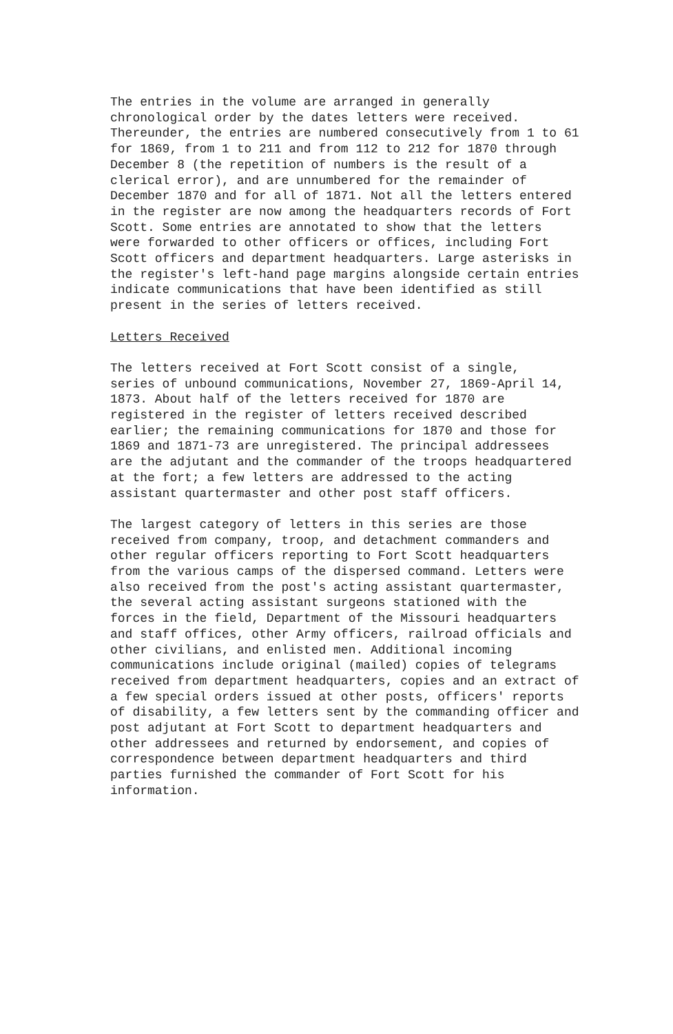The entries in the volume are arranged in generally chronological order by the dates letters were received. Thereunder, the entries are numbered consecutively from 1 to 61 for 1869, from 1 to 211 and from 112 to 212 for 1870 through December 8 (the repetition of numbers is the result of a clerical error), and are unnumbered for the remainder of December 1870 and for all of 1871. Not all the letters entered in the register are now among the headquarters records of Fort Scott. Some entries are annotated to show that the letters were forwarded to other officers or offices, including Fort Scott officers and department headquarters. Large asterisks in the register's left-hand page margins alongside certain entries indicate communications that have been identified as still present in the series of letters received.
Letters Received
The letters received at Fort Scott consist of a single, series of unbound communications, November 27, 1869-April 14, 1873. About half of the letters received for 1870 are registered in the register of letters received described earlier; the remaining communications for 1870 and those for 1869 and 1871-73 are unregistered. The principal addressees are the adjutant and the commander of the troops headquartered at the fort; a few letters are addressed to the acting assistant quartermaster and other post staff officers.
The largest category of letters in this series are those received from company, troop, and detachment commanders and other regular officers reporting to Fort Scott headquarters from the various camps of the dispersed command. Letters were also received from the post's acting assistant quartermaster, the several acting assistant surgeons stationed with the forces in the field, Department of the Missouri headquarters and staff offices, other Army officers, railroad officials and other civilians, and enlisted men. Additional incoming communications include original (mailed) copies of telegrams received from department headquarters, copies and an extract of a few special orders issued at other posts, officers' reports of disability, a few letters sent by the commanding officer and post adjutant at Fort Scott to department headquarters and other addressees and returned by endorsement, and copies of correspondence between department headquarters and third parties furnished the commander of Fort Scott for his information.